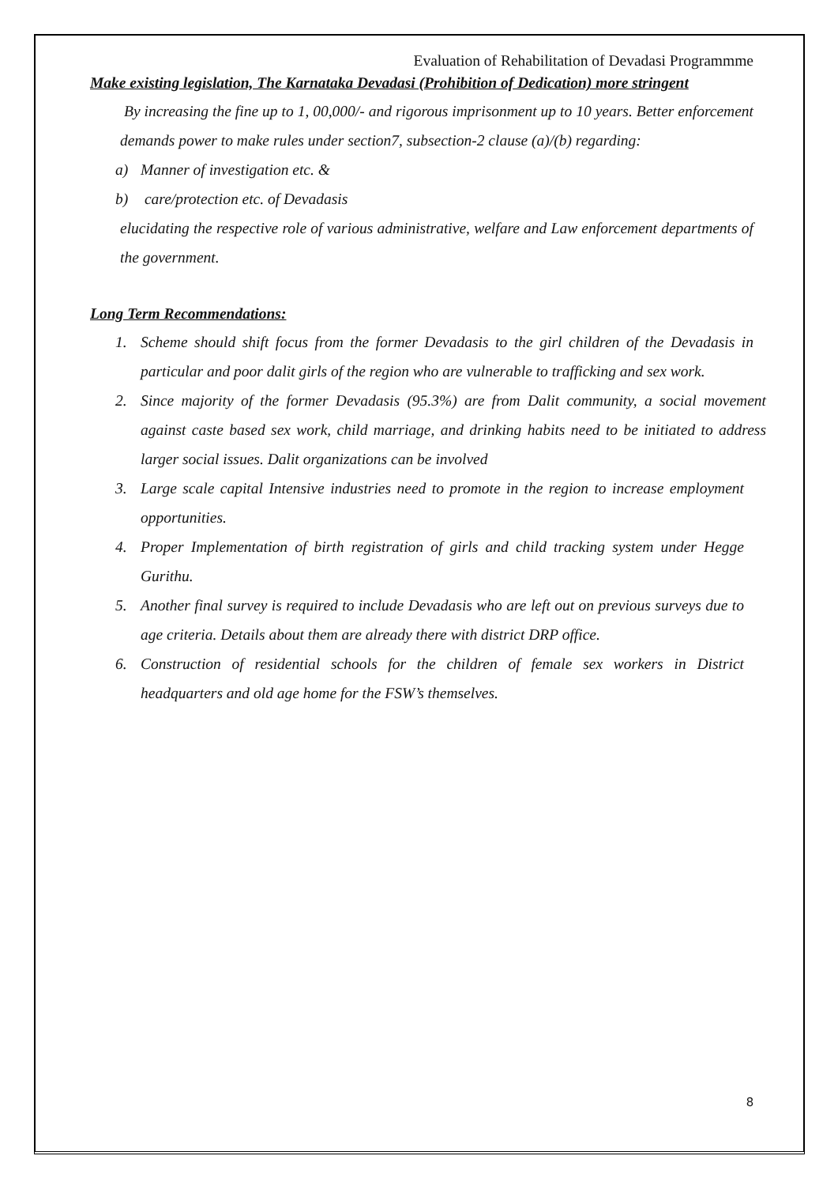Evaluation of Rehabilitation of Devadasi Programmme
Make existing legislation, The Karnataka Devadasi (Prohibition of Dedication) more stringent
By increasing the fine up to 1, 00,000/- and rigorous imprisonment up to 10 years. Better enforcement demands power to make rules under section7, subsection-2 clause (a)/(b) regarding:
a) Manner of investigation etc. &
b) care/protection etc. of Devadasis
elucidating the respective role of various administrative, welfare and Law enforcement departments of the government.
Long Term Recommendations:
1. Scheme should shift focus from the former Devadasis to the girl children of the Devadasis in particular and poor dalit girls of the region who are vulnerable to trafficking and sex work.
2. Since majority of the former Devadasis (95.3%) are from Dalit community, a social movement against caste based sex work, child marriage, and drinking habits need to be initiated to address larger social issues. Dalit organizations can be involved
3. Large scale capital Intensive industries need to promote in the region to increase employment opportunities.
4. Proper Implementation of birth registration of girls and child tracking system under Hegge Gurithu.
5. Another final survey is required to include Devadasis who are left out on previous surveys due to age criteria. Details about them are already there with district DRP office.
6. Construction of residential schools for the children of female sex workers in District headquarters and old age home for the FSW’s themselves.
8